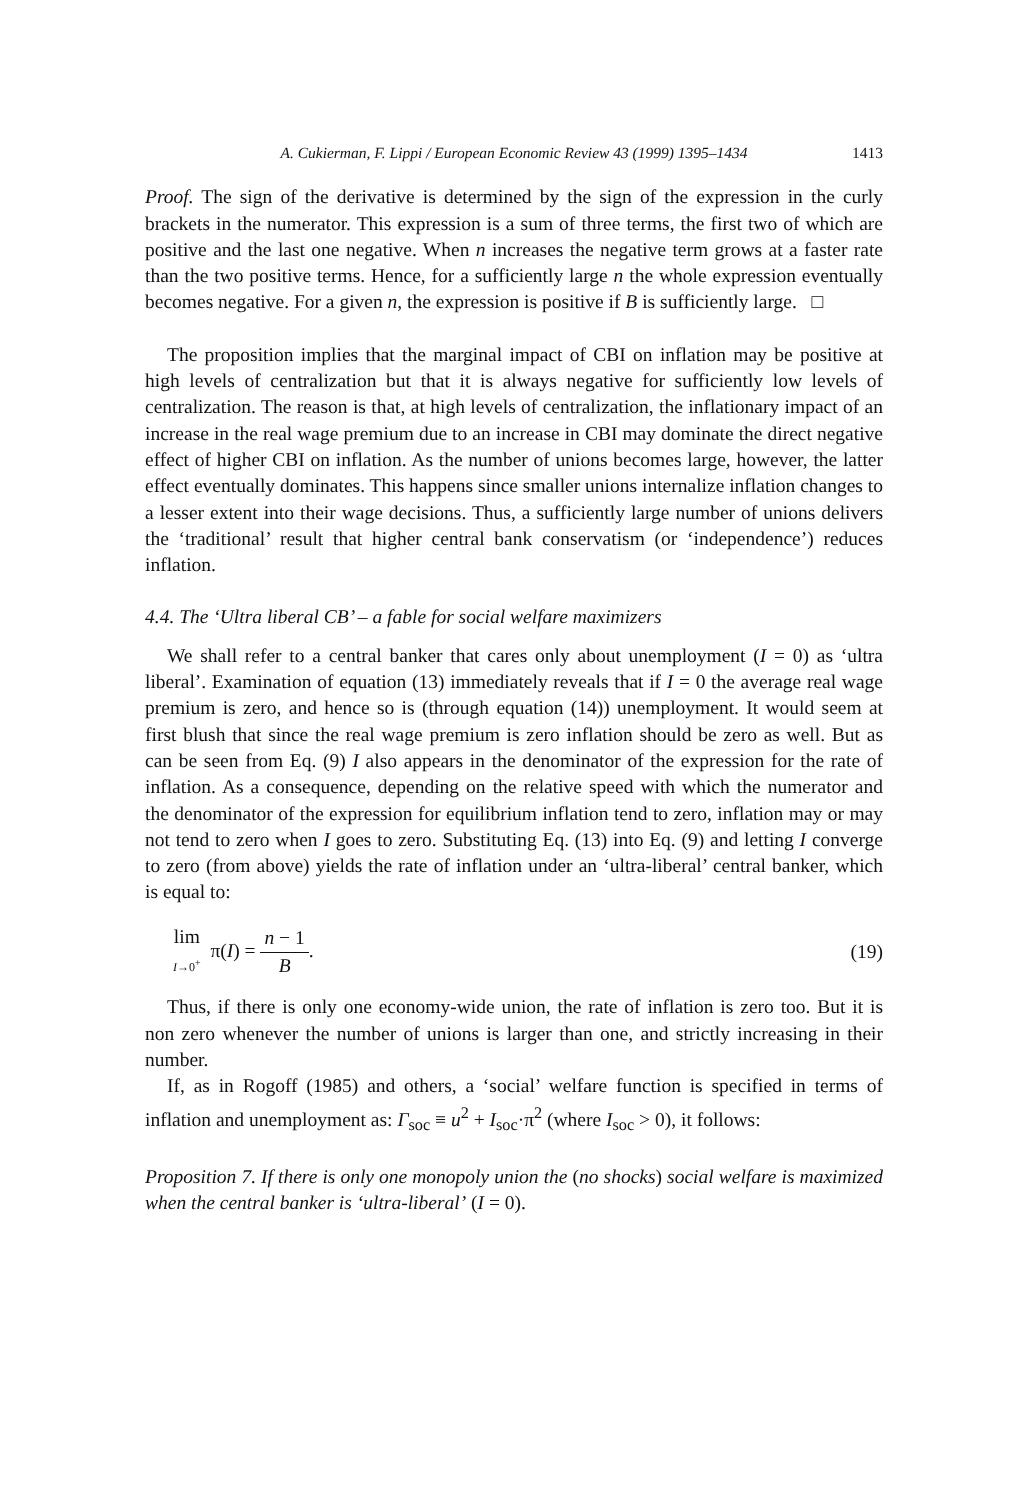A. Cukierman, F. Lippi / European Economic Review 43 (1999) 1395–1434 1413
Proof. The sign of the derivative is determined by the sign of the expression in the curly brackets in the numerator. This expression is a sum of three terms, the first two of which are positive and the last one negative. When n increases the negative term grows at a faster rate than the two positive terms. Hence, for a sufficiently large n the whole expression eventually becomes negative. For a given n, the expression is positive if B is sufficiently large. □
The proposition implies that the marginal impact of CBI on inflation may be positive at high levels of centralization but that it is always negative for sufficiently low levels of centralization. The reason is that, at high levels of centralization, the inflationary impact of an increase in the real wage premium due to an increase in CBI may dominate the direct negative effect of higher CBI on inflation. As the number of unions becomes large, however, the latter effect eventually dominates. This happens since smaller unions internalize inflation changes to a lesser extent into their wage decisions. Thus, a sufficiently large number of unions delivers the ‘traditional’ result that higher central bank conservatism (or ‘independence’) reduces inflation.
4.4. The ‘Ultra liberal CB’ – a fable for social welfare maximizers
We shall refer to a central banker that cares only about unemployment (I = 0) as ‘ultra liberal’. Examination of equation (13) immediately reveals that if I = 0 the average real wage premium is zero, and hence so is (through equation (14)) unemployment. It would seem at first blush that since the real wage premium is zero inflation should be zero as well. But as can be seen from Eq. (9) I also appears in the denominator of the expression for the rate of inflation. As a consequence, depending on the relative speed with which the numerator and the denominator of the expression for equilibrium inflation tend to zero, inflation may or may not tend to zero when I goes to zero. Substituting Eq. (13) into Eq. (9) and letting I converge to zero (from above) yields the rate of inflation under an ‘ultra-liberal’ central banker, which is equal to:
lim I→0<sup>+</sup> π(I) = n − 1 B. (19)
Thus, if there is only one economy-wide union, the rate of inflation is zero too. But it is non zero whenever the number of unions is larger than one, and strictly increasing in their number.
If, as in Rogoff (1985) and others, a ‘social’ welfare function is specified in terms of inflation and unemployment as: Γ<sub>soc</sub> ≡ u<sup>2</sup> + I<sub>soc</sub>·π<sup>2</sup> (where I<sub>soc</sub> > 0), it follows:
Proposition 7. If there is only one monopoly union the (no shocks) social welfare is maximized when the central banker is ‘ultra-liberal’ (I = 0).